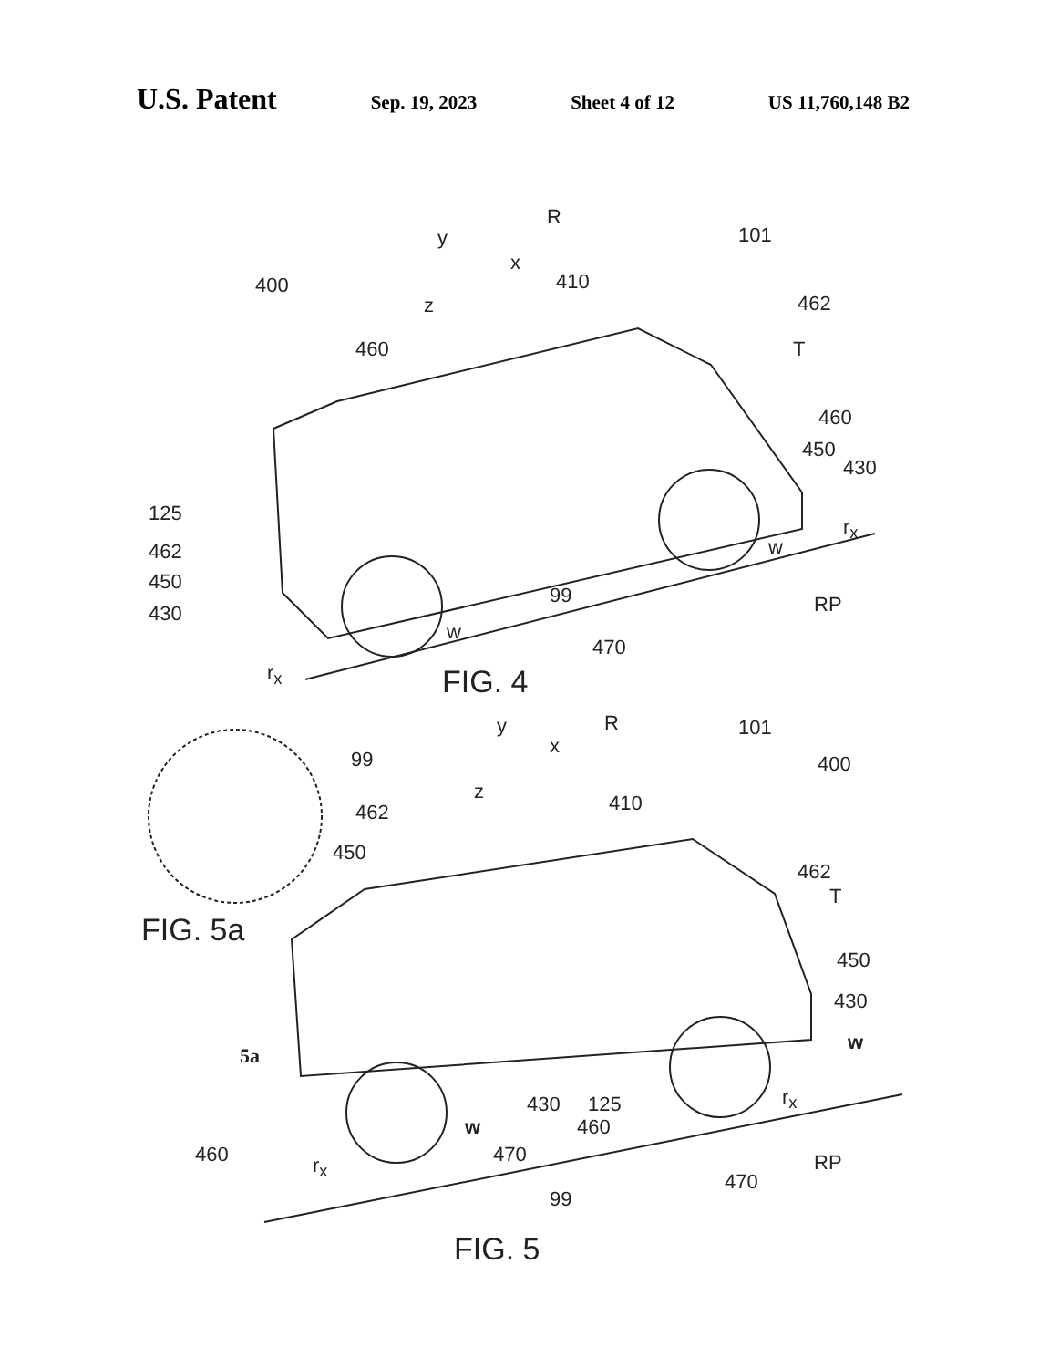U.S. Patent
Sep. 19, 2023 Sheet 4 of 12 US 11,760,148 B2
R
y
x
101
400 410
z 462
460 T
460
450
430
125
r<sub>x</sub>
w
462
450
99 RP
430
w
470
r<sub>x</sub> FIG. 4
y R 101
x
99 400
z 410
462
450
462
FIG. 5a
T
450
430
w
5a
r<sub>x</sub>
430 125
w 460
460 470
r<sub>x</sub> RP
470
99
FIG. 5